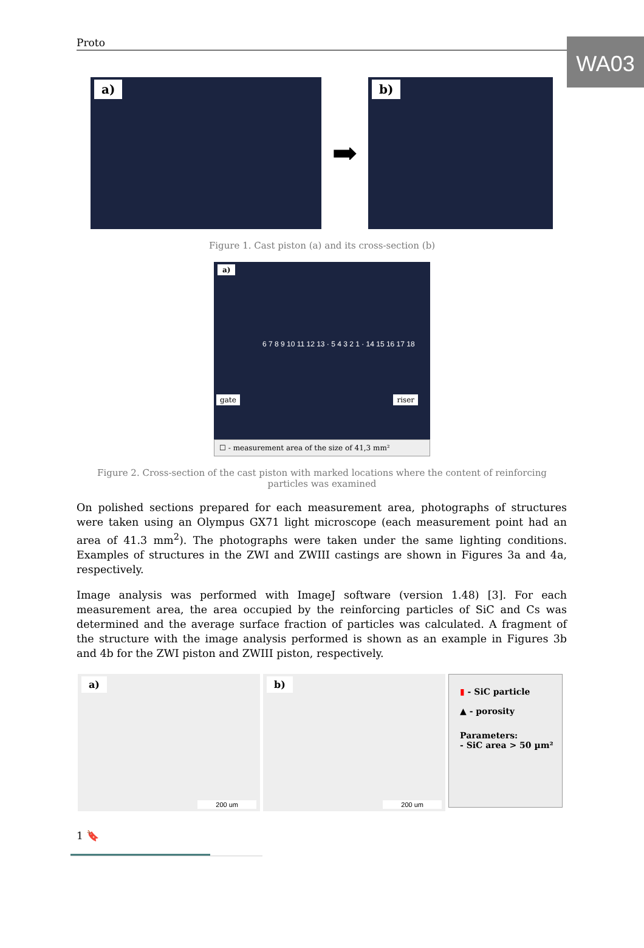WA03
Proto
a)
➡
b)
Figure 1. Cast piston (a) and its cross-section (b)
a)
6 7 8 9 10 11 12 13 · 5 4 3 2 1 · 14 15 16 17 18
gate riser
☐ - measurement area of the size of 41,3 mm²
Figure 2. Cross-section of the cast piston with marked locations where the content of reinforcing particles was examined
On polished sections prepared for each measurement area, photographs of structures were taken using an Olympus GX71 light microscope (each measurement point had an area of 41.3 mm<sup>2</sup>). The photographs were taken under the same lighting conditions. Examples of structures in the ZWI and ZWIII castings are shown in Figures 3a and 4a, respectively.
Image analysis was performed with ImageJ software (version 1.48) [3]. For each measurement area, the area occupied by the reinforcing particles of SiC and Cs was determined and the average surface fraction of particles was calculated. A fragment of the structure with the image analysis performed is shown as an example in Figures 3b and 4b for the ZWI piston and ZWIII piston, respectively.
a)
200 um
b)
200 um
▮ - SiC particle
▲ - porosity
Parameters:
- SiC area > 50 µm²
1 🔖